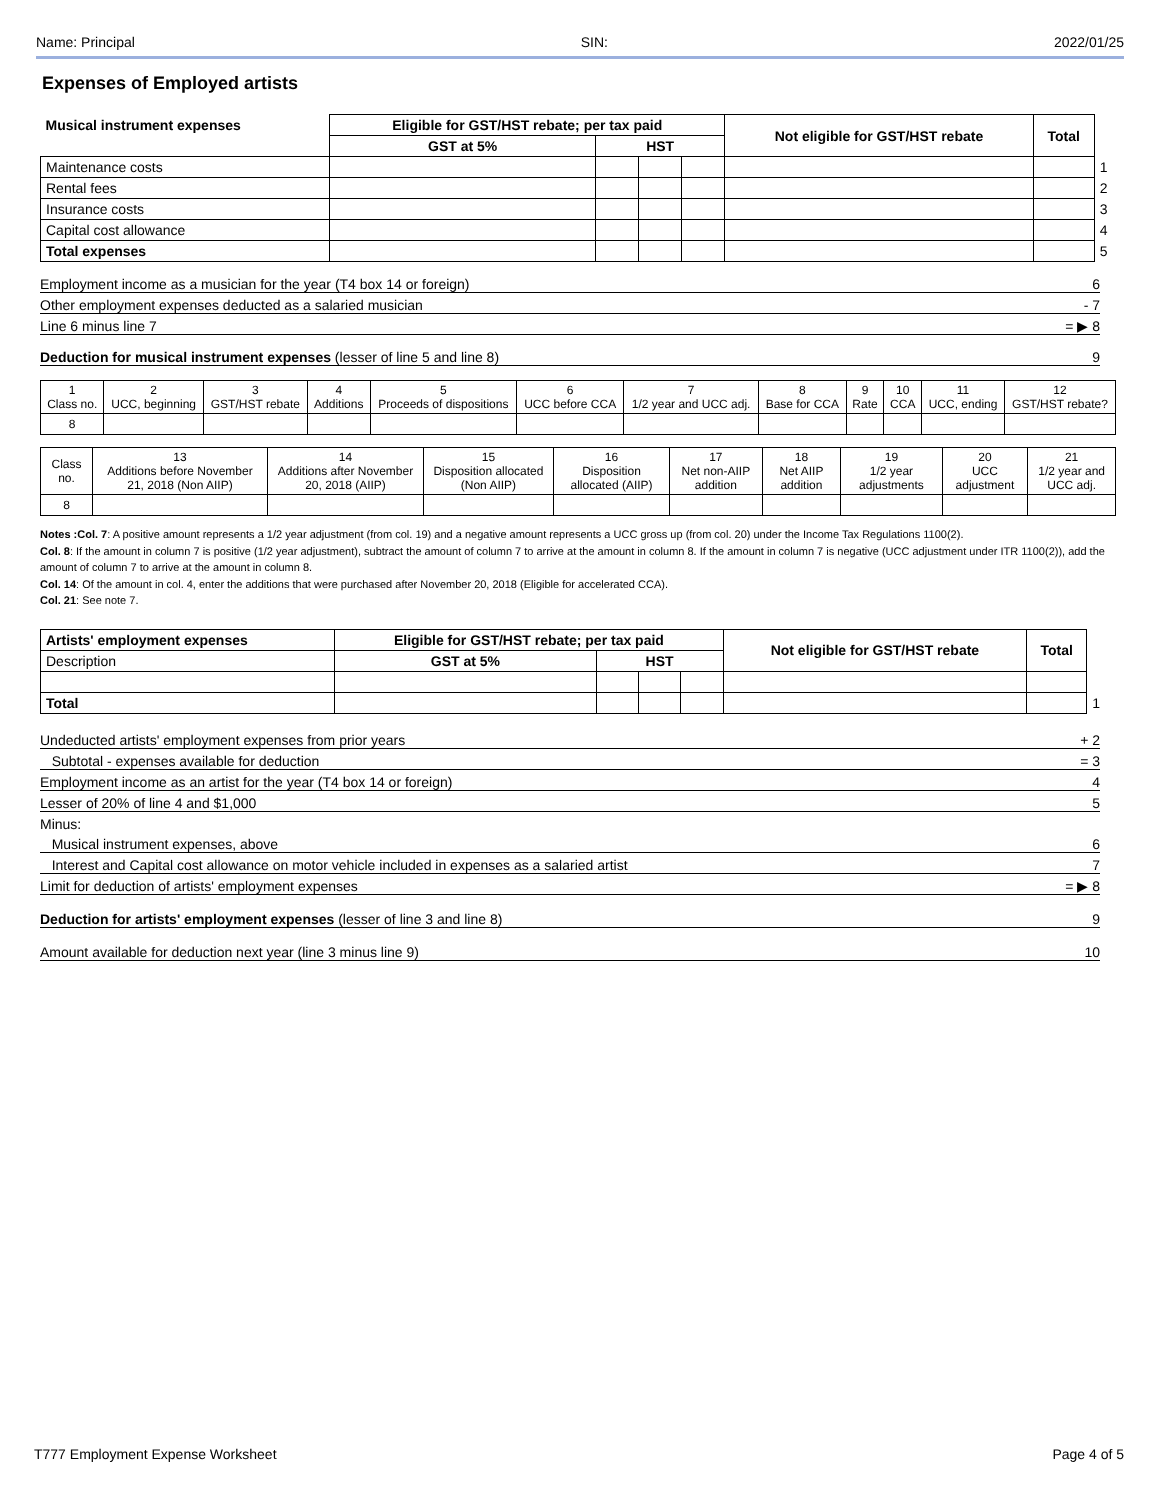Name: Principal SIN: 2022/01/25
Expenses of Employed artists
| Musical instrument expenses | Eligible for GST/HST rebate; per tax paid | | | | Not eligible for GST/HST rebate | Total | |
| | GST at 5% | HST | | | | | |
| Maintenance costs | | | | | | | 1 |
| Rental fees | | | | | | | 2 |
| Insurance costs | | | | | | | 3 |
| Capital cost allowance | | | | | | | 4 |
| Total expenses | | | | | | | 5 |
Employment income as a musician for the year (T4 box 14 or foreign) 6
Other employment expenses deducted as a salaried musician - 7
Line 6 minus line 7 = ▶ 8
Deduction for musical instrument expenses (lesser of line 5 and line 8) 9
| 1 Class no. | 2 UCC, beginning | 3 GST/HST rebate | 4 Additions | 5 Proceeds of dispositions | 6 UCC before CCA | 7 1/2 year and UCC adj. | 8 Base for CCA | 9 Rate | 10 CCA | 11 UCC, ending | 12 GST/HST rebate? |
| --- | --- | --- | --- | --- | --- | --- | --- | --- | --- | --- | --- |
| 8 | | | | | | | | | | | |
| Class no. | 13 Additions before November 21, 2018 (Non AIIP) | 14 Additions after November 20, 2018 (AIIP) | 15 Disposition allocated (Non AIIP) | 16 Disposition allocated (AIIP) | 17 Net non-AIIP addition | 18 Net AIIP addition | 19 1/2 year adjustments | 20 UCC adjustment | 21 1/2 year and UCC adj. |
| --- | --- | --- | --- | --- | --- | --- | --- | --- | --- |
| 8 | | | | | | | | | |
Notes :Col. 7: A positive amount represents a 1/2 year adjustment (from col. 19) and a negative amount represents a UCC gross up (from col. 20) under the Income Tax Regulations 1100(2).
Col. 8: If the amount in column 7 is positive (1/2 year adjustment), subtract the amount of column 7 to arrive at the amount in column 8. If the amount in column 7 is negative (UCC adjustment under ITR 1100(2)), add the amount of column 7 to arrive at the amount in column 8.
Col. 14: Of the amount in col. 4, enter the additions that were purchased after November 20, 2018 (Eligible for accelerated CCA).
Col. 21: See note 7.
| Artists' employment expenses | Eligible for GST/HST rebate; per tax paid | | | | Not eligible for GST/HST rebate | Total | |
| Description | GST at 5% | HST | | | | | |
| Total | | | | | | | 1 |
Undeducted artists' employment expenses from prior years + 2
Subtotal - expenses available for deduction = 3
Employment income as an artist for the year (T4 box 14 or foreign) 4
Lesser of 20% of line 4 and $1,000 5
Minus:
Musical instrument expenses, above 6
Interest and Capital cost allowance on motor vehicle included in expenses as a salaried artist 7
Limit for deduction of artists' employment expenses = ▶ 8
Deduction for artists' employment expenses (lesser of line 3 and line 8) 9
Amount available for deduction next year (line 3 minus line 9) 10
T777 Employment Expense Worksheet Page 4 of 5